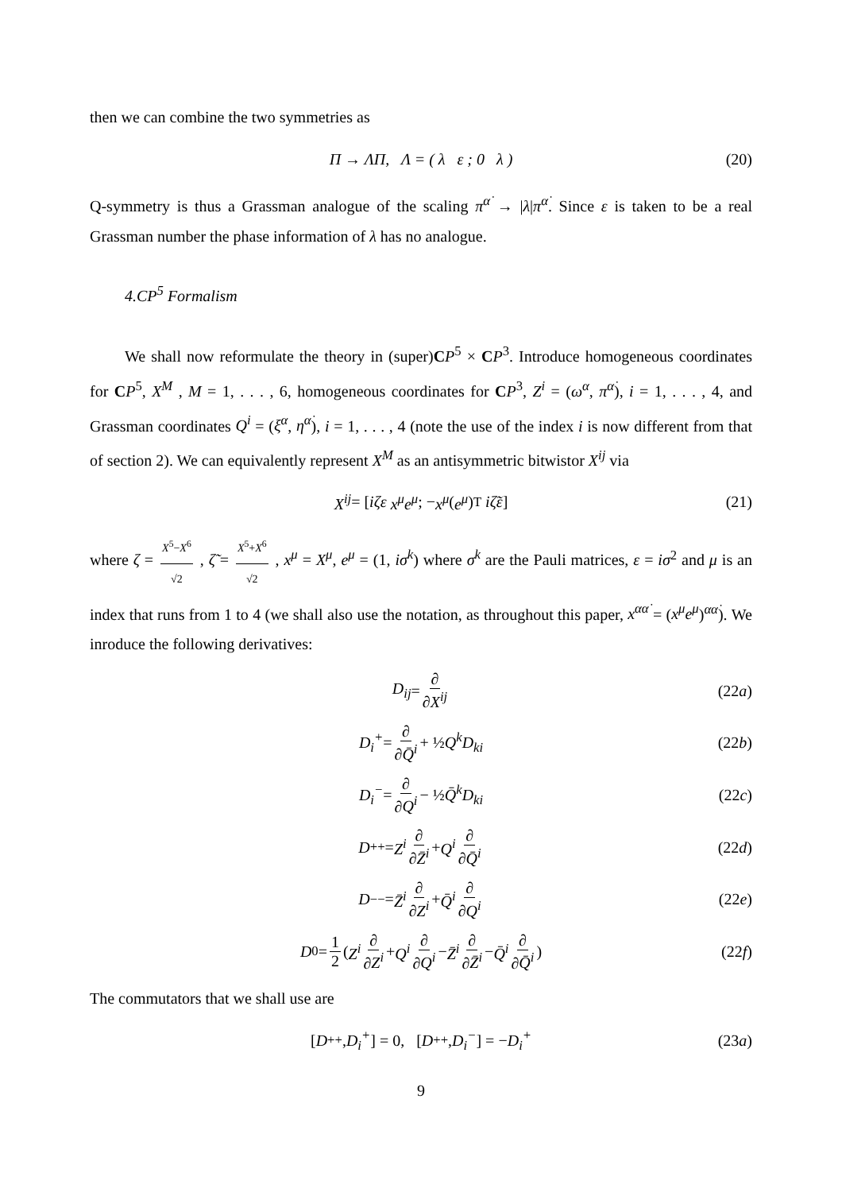then we can combine the two symmetries as
Π → ΛΠ, Λ = ( λ ε ; 0 λ ) (20)
Q-symmetry is thus a Grassman analogue of the scaling π<sup>α̇</sup> → |λ|π<sup>α̇</sup>. Since ε is taken to be a real Grassman number the phase information of λ has no analogue.
4.CP<sup>5</sup> Formalism
We shall now reformulate the theory in (super)CP<sup>5</sup> × CP<sup>3</sup>. Introduce homogeneous coordinates for CP<sup>5</sup>, X<sup>M</sup> , M = 1, . . . , 6, homogeneous coordinates for CP<sup>3</sup>, Z<sup>i</sup> = (ω<sup>α</sup>, π<sup>α̇</sup>), i = 1, . . . , 4, and Grassman coordinates Q<sup>i</sup> = (ξ<sup>α</sup>, η<sup>α̇</sup>), i = 1, . . . , 4 (note the use of the index i is now different from that of section 2). We can equivalently represent X<sup>M</sup> as an antisymmetric bitwistor X<sup>ij</sup> via
X<sup>ij</sup> = [ iζε x<sup>μ</sup>e<sup>μ</sup> ; − x<sup>μ</sup> (e<sup>μ</sup>)<sup>T</sup> iζ̃ε ] (21)
where ζ = X<sup>5</sup>−X<sup>6</sup> √2 , ζ̃ = X<sup>5</sup>+X<sup>6</sup> √2 , x<sup>μ</sup> = X<sup>μ</sup>, e<sup>μ</sup> = (1, iσ<sup>k</sup>) where σ<sup>k</sup> are the Pauli matrices, ε = iσ<sup>2</sup> and μ is an index that runs from 1 to 4 (we shall also use the notation, as throughout this paper, x<sup>αα̇</sup> = (x<sup>μ</sup>e<sup>μ</sup>)<sup>αα̇</sup>). We inroduce the following derivatives:
D<sub>ij</sub> = ∂ ∂X<sup>ij</sup> (22a)
D<sub>i</sub><sup>+</sup> = ∂ ∂Q̄<sup>i</sup> + ½ Q<sup>k</sup>D<sub>ki</sub> (22b)
D<sub>i</sub><sup>−</sup> = ∂ ∂Q<sup>i</sup> − ½ Q̄<sup>k</sup>D<sub>ki</sub> (22c)
D<sup>++</sup> = Z<sup>i</sup> ∂ ∂Z̄<sup>i</sup> + Q<sup>i</sup> ∂ ∂Q̄<sup>i</sup> (22d)
D<sup>−−</sup> = Z̄<sup>i</sup> ∂ ∂Z<sup>i</sup> + Q̄<sup>i</sup> ∂ ∂Q<sup>i</sup> (22e)
D<sup>0</sup> = 1 2 ( Z<sup>i</sup> ∂ ∂Z<sup>i</sup> + Q<sup>i</sup> ∂ ∂Q<sup>i</sup> − Z̄<sup>i</sup> ∂ ∂Z̄<sup>i</sup> − Q̄<sup>i</sup> ∂ ∂Q̄<sup>i</sup> ) (22f)
The commutators that we shall use are
[D<sup>++</sup>, D<sub>i</sub><sup>+</sup>] = 0, [D<sup>++</sup>, D<sub>i</sub><sup>−</sup>] = − D<sub>i</sub><sup>+</sup> (23a)
9